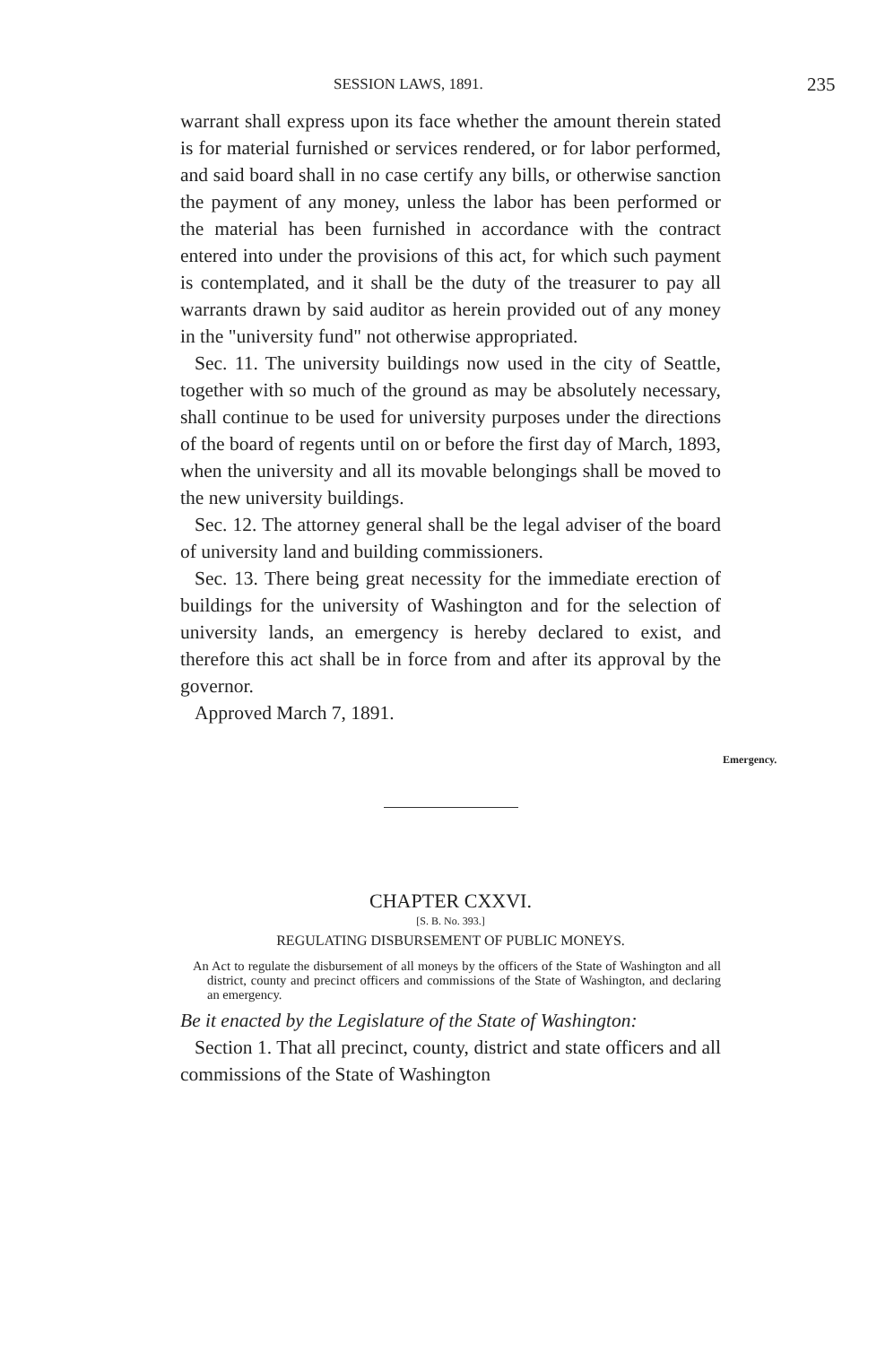SESSION LAWS, 1891. 235
warrant shall express upon its face whether the amount therein stated is for material furnished or services rendered, or for labor performed, and said board shall in no case certify any bills, or otherwise sanction the payment of any money, unless the labor has been performed or the material has been furnished in accordance with the contract entered into under the provisions of this act, for which such payment is contemplated, and it shall be the duty of the treasurer to pay all warrants drawn by said auditor as herein provided out of any money in the "university fund" not otherwise appropriated.
Sec. 11. The university buildings now used in the city of Seattle, together with so much of the ground as may be absolutely necessary, shall continue to be used for university purposes under the directions of the board of regents until on or before the first day of March, 1893, when the university and all its movable belongings shall be moved to the new university buildings.
Sec. 12. The attorney general shall be the legal adviser of the board of university land and building commissioners.
Sec. 13. There being great necessity for the immediate erection of buildings for the university of Washington and for the selection of university lands, an emergency is hereby declared to exist, and therefore this act shall be in force from and after its approval by the governor.
Approved March 7, 1891.
CHAPTER CXXVI.
[S. B. No. 393.]
REGULATING DISBURSEMENT OF PUBLIC MONEYS.
An Act to regulate the disbursement of all moneys by the officers of the State of Washington and all district, county and precinct officers and commissions of the State of Washington, and declaring an emergency.
Be it enacted by the Legislature of the State of Washington:
Section 1. That all precinct, county, district and state officers and all commissions of the State of Washington
Emergency.